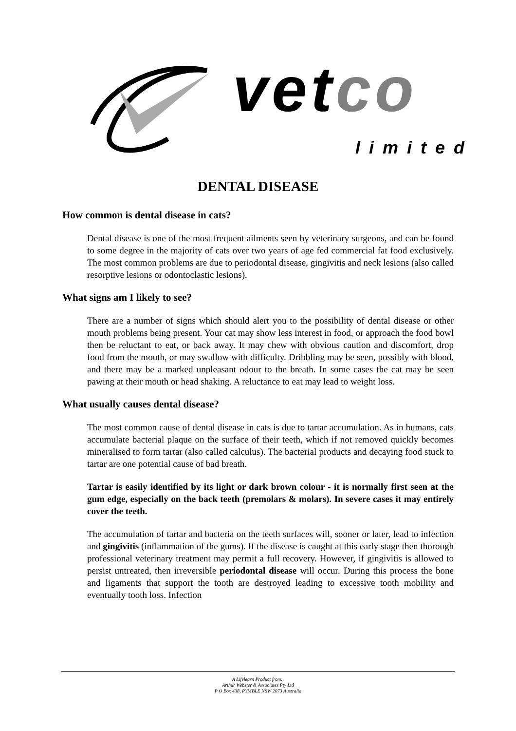vetco
limited
DENTAL DISEASE
How common is dental disease in cats?
Dental disease is one of the most frequent ailments seen by veterinary surgeons, and can be found to some degree in the majority of cats over two years of age fed commercial fat food exclusively. The most common problems are due to periodontal disease, gingivitis and neck lesions (also called resorptive lesions or odontoclastic lesions).
What signs am I likely to see?
There are a number of signs which should alert you to the possibility of dental disease or other mouth problems being present. Your cat may show less interest in food, or approach the food bowl then be reluctant to eat, or back away. It may chew with obvious caution and discomfort, drop food from the mouth, or may swallow with difficulty. Dribbling may be seen, possibly with blood, and there may be a marked unpleasant odour to the breath. In some cases the cat may be seen pawing at their mouth or head shaking. A reluctance to eat may lead to weight loss.
What usually causes dental disease?
The most common cause of dental disease in cats is due to tartar accumulation. As in humans, cats accumulate bacterial plaque on the surface of their teeth, which if not removed quickly becomes mineralised to form tartar (also called calculus). The bacterial products and decaying food stuck to tartar are one potential cause of bad breath.
Tartar is easily identified by its light or dark brown colour - it is normally first seen at the gum edge, especially on the back teeth (premolars & molars). In severe cases it may entirely cover the teeth.
The accumulation of tartar and bacteria on the teeth surfaces will, sooner or later, lead to infection and gingivitis (inflammation of the gums). If the disease is caught at this early stage then thorough professional veterinary treatment may permit a full recovery. However, if gingivitis is allowed to persist untreated, then irreversible periodontal disease will occur. During this process the bone and ligaments that support the tooth are destroyed leading to excessive tooth mobility and eventually tooth loss. Infection
A Lifelearn Product from:.
Arthur Webster & Associates Pty Ltd
P O Box 438, PYMBLE NSW 2073 Australia